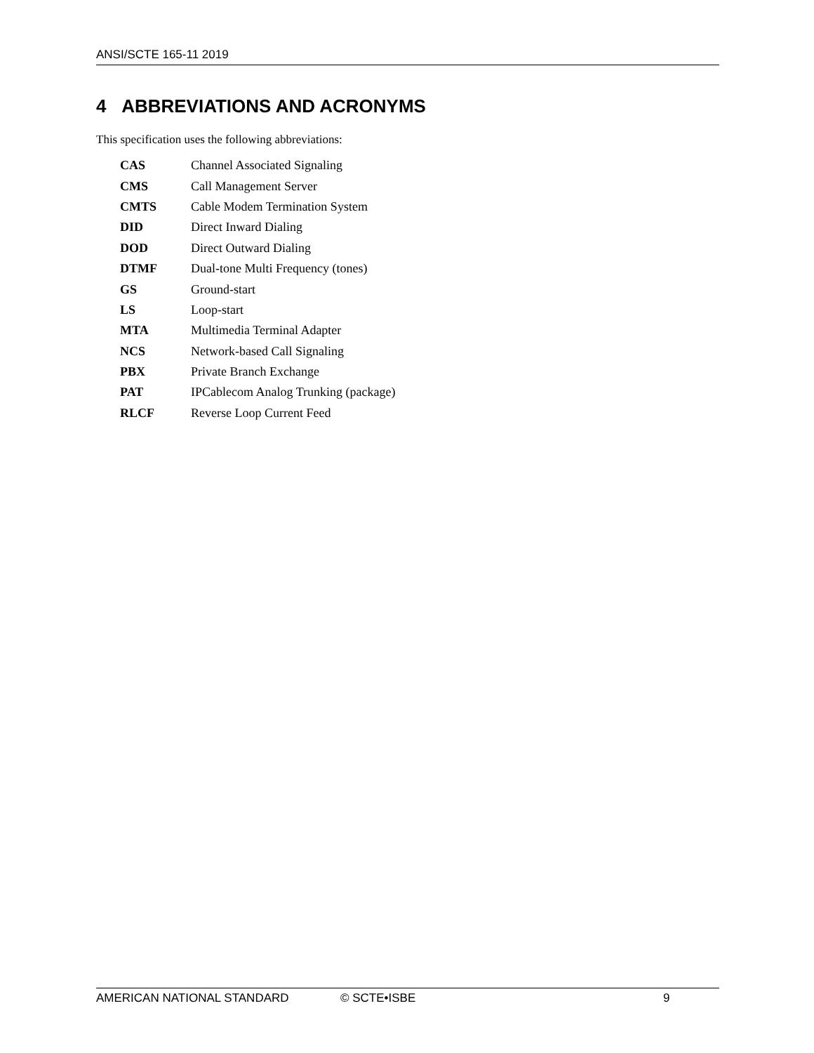ANSI/SCTE 165-11 2019
4 ABBREVIATIONS AND ACRONYMS
This specification uses the following abbreviations:
| CAS | Channel Associated Signaling |
| CMS | Call Management Server |
| CMTS | Cable Modem Termination System |
| DID | Direct Inward Dialing |
| DOD | Direct Outward Dialing |
| DTMF | Dual-tone Multi Frequency (tones) |
| GS | Ground-start |
| LS | Loop-start |
| MTA | Multimedia Terminal Adapter |
| NCS | Network-based Call Signaling |
| PBX | Private Branch Exchange |
| PAT | IPCablecom Analog Trunking (package) |
| RLCF | Reverse Loop Current Feed |
AMERICAN NATIONAL STANDARD © SCTE•ISBE 9